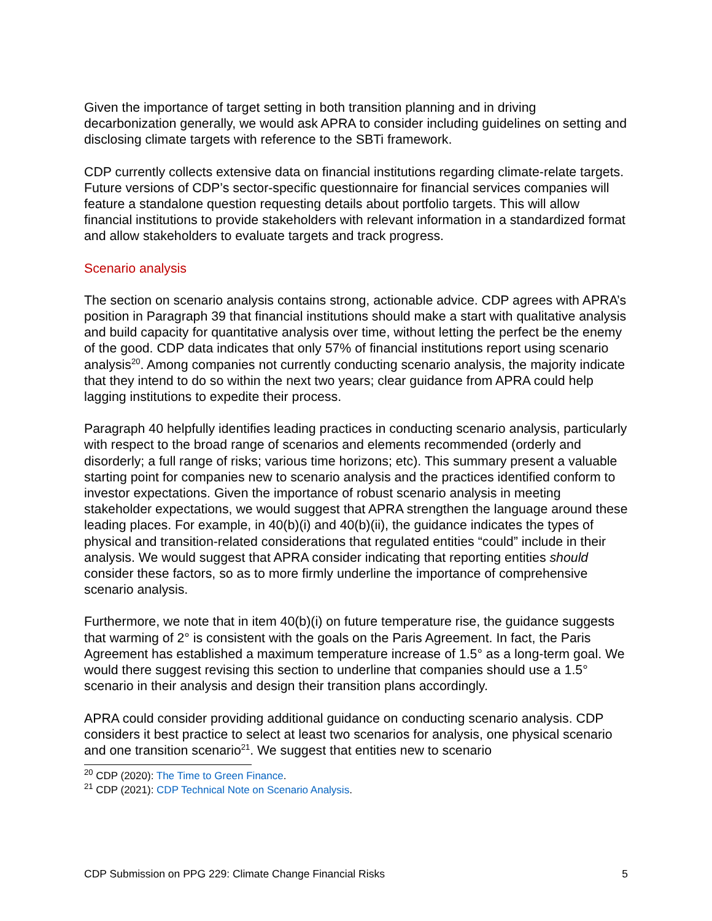Given the importance of target setting in both transition planning and in driving decarbonization generally, we would ask APRA to consider including guidelines on setting and disclosing climate targets with reference to the SBTi framework.
CDP currently collects extensive data on financial institutions regarding climate-relate targets. Future versions of CDP’s sector-specific questionnaire for financial services companies will feature a standalone question requesting details about portfolio targets. This will allow financial institutions to provide stakeholders with relevant information in a standardized format and allow stakeholders to evaluate targets and track progress.
Scenario analysis
The section on scenario analysis contains strong, actionable advice. CDP agrees with APRA’s position in Paragraph 39 that financial institutions should make a start with qualitative analysis and build capacity for quantitative analysis over time, without letting the perfect be the enemy of the good. CDP data indicates that only 57% of financial institutions report using scenario analysis<sup>20</sup>. Among companies not currently conducting scenario analysis, the majority indicate that they intend to do so within the next two years; clear guidance from APRA could help lagging institutions to expedite their process.
Paragraph 40 helpfully identifies leading practices in conducting scenario analysis, particularly with respect to the broad range of scenarios and elements recommended (orderly and disorderly; a full range of risks; various time horizons; etc). This summary present a valuable starting point for companies new to scenario analysis and the practices identified conform to investor expectations. Given the importance of robust scenario analysis in meeting stakeholder expectations, we would suggest that APRA strengthen the language around these leading places. For example, in 40(b)(i) and 40(b)(ii), the guidance indicates the types of physical and transition-related considerations that regulated entities “could” include in their analysis. We would suggest that APRA consider indicating that reporting entities should consider these factors, so as to more firmly underline the importance of comprehensive scenario analysis.
Furthermore, we note that in item 40(b)(i) on future temperature rise, the guidance suggests that warming of 2° is consistent with the goals on the Paris Agreement. In fact, the Paris Agreement has established a maximum temperature increase of 1.5° as a long-term goal. We would there suggest revising this section to underline that companies should use a 1.5° scenario in their analysis and design their transition plans accordingly.
APRA could consider providing additional guidance on conducting scenario analysis. CDP considers it best practice to select at least two scenarios for analysis, one physical scenario and one transition scenario<sup>21</sup>. We suggest that entities new to scenario
<sup>20</sup> CDP (2020): The Time to Green Finance.
<sup>21</sup> CDP (2021): CDP Technical Note on Scenario Analysis.
CDP Submission on PPG 229: Climate Change Financial Risks 5